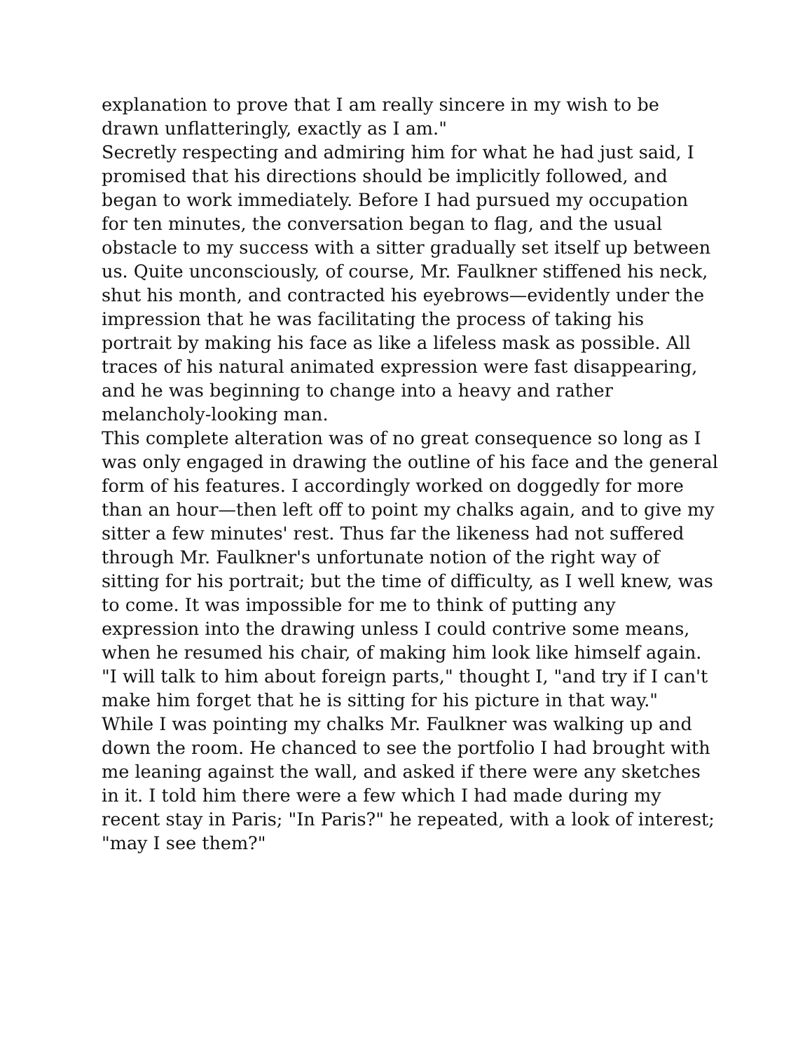explanation to prove that I am really sincere in my wish to be drawn unflatteringly, exactly as I am."
Secretly respecting and admiring him for what he had just said, I promised that his directions should be implicitly followed, and began to work immediately. Before I had pursued my occupation for ten minutes, the conversation began to flag, and the usual obstacle to my success with a sitter gradually set itself up between us. Quite unconsciously, of course, Mr. Faulkner stiffened his neck, shut his month, and contracted his eyebrows—evidently under the impression that he was facilitating the process of taking his portrait by making his face as like a lifeless mask as possible. All traces of his natural animated expression were fast disappearing, and he was beginning to change into a heavy and rather melancholy-looking man.
This complete alteration was of no great consequence so long as I was only engaged in drawing the outline of his face and the general form of his features. I accordingly worked on doggedly for more than an hour—then left off to point my chalks again, and to give my sitter a few minutes' rest. Thus far the likeness had not suffered through Mr. Faulkner's unfortunate notion of the right way of sitting for his portrait; but the time of difficulty, as I well knew, was to come. It was impossible for me to think of putting any expression into the drawing unless I could contrive some means, when he resumed his chair, of making him look like himself again. "I will talk to him about foreign parts," thought I, "and try if I can't make him forget that he is sitting for his picture in that way."
While I was pointing my chalks Mr. Faulkner was walking up and down the room. He chanced to see the portfolio I had brought with me leaning against the wall, and asked if there were any sketches in it. I told him there were a few which I had made during my recent stay in Paris; "In Paris?" he repeated, with a look of interest; "may I see them?"